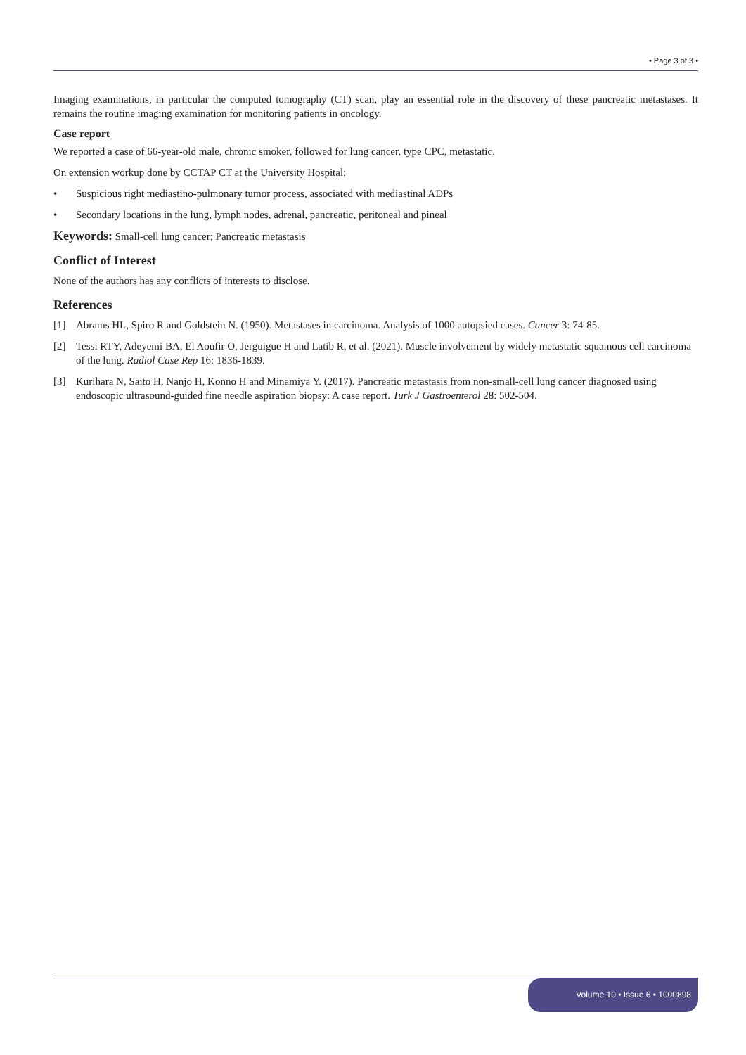• Page 3 of 3 •
Imaging examinations, in particular the computed tomography (CT) scan, play an essential role in the discovery of these pancreatic metastases. It remains the routine imaging examination for monitoring patients in oncology.
Case report
We reported a case of 66-year-old male, chronic smoker, followed for lung cancer, type CPC, metastatic.
On extension workup done by CCTAP CT at the University Hospital:
• Suspicious right mediastino-pulmonary tumor process, associated with mediastinal ADPs
• Secondary locations in the lung, lymph nodes, adrenal, pancreatic, peritoneal and pineal
Keywords: Small-cell lung cancer; Pancreatic metastasis
Conflict of Interest
None of the authors has any conflicts of interests to disclose.
References
[1] Abrams HL, Spiro R and Goldstein N. (1950). Metastases in carcinoma. Analysis of 1000 autopsied cases. Cancer 3: 74-85.
[2] Tessi RTY, Adeyemi BA, El Aoufir O, Jerguigue H and Latib R, et al. (2021). Muscle involvement by widely metastatic squamous cell carcinoma of the lung. Radiol Case Rep 16: 1836-1839.
[3] Kurihara N, Saito H, Nanjo H, Konno H and Minamiya Y. (2017). Pancreatic metastasis from non-small-cell lung cancer diagnosed using endoscopic ultrasound-guided fine needle aspiration biopsy: A case report. Turk J Gastroenterol 28: 502-504.
Volume 10 • Issue 6 • 1000898